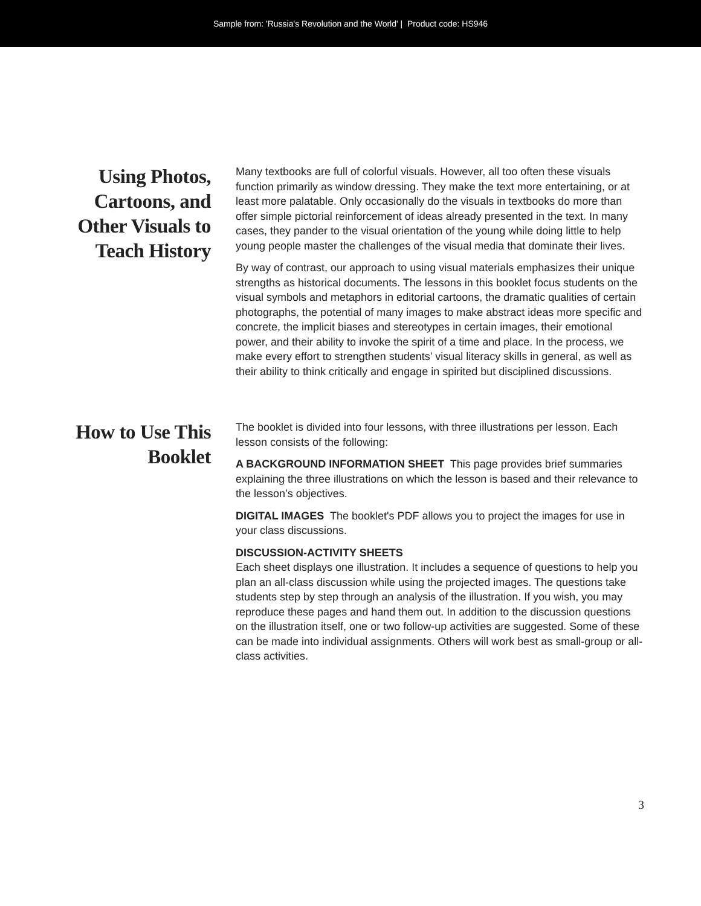Sample from: 'Russia's Revolution and the World' | Product code: HS946
Using Photos, Cartoons, and Other Visuals to Teach History
Many textbooks are full of colorful visuals. However, all too often these visuals function primarily as window dressing. They make the text more entertaining, or at least more palatable. Only occasionally do the visuals in textbooks do more than offer simple pictorial reinforcement of ideas already presented in the text. In many cases, they pander to the visual orientation of the young while doing little to help young people master the challenges of the visual media that dominate their lives.
By way of contrast, our approach to using visual materials emphasizes their unique strengths as historical documents. The lessons in this booklet focus students on the visual symbols and metaphors in editorial cartoons, the dramatic qualities of certain photographs, the potential of many images to make abstract ideas more specific and concrete, the implicit biases and stereotypes in certain images, their emotional power, and their ability to invoke the spirit of a time and place. In the process, we make every effort to strengthen students’ visual literacy skills in general, as well as their ability to think critically and engage in spirited but disciplined discussions.
How to Use This Booklet
The booklet is divided into four lessons, with three illustrations per lesson. Each lesson consists of the following:
A BACKGROUND INFORMATION SHEET This page provides brief summaries explaining the three illustrations on which the lesson is based and their relevance to the lesson’s objectives.
DIGITAL IMAGES The booklet's PDF allows you to project the images for use in your class discussions.
DISCUSSION-ACTIVITY SHEETS
Each sheet displays one illustration. It includes a sequence of questions to help you plan an all-class discussion while using the projected images. The questions take students step by step through an analysis of the illustration. If you wish, you may reproduce these pages and hand them out. In addition to the discussion questions on the illustration itself, one or two follow-up activities are suggested. Some of these can be made into individual assignments. Others will work best as small-group or all-class activities.
3